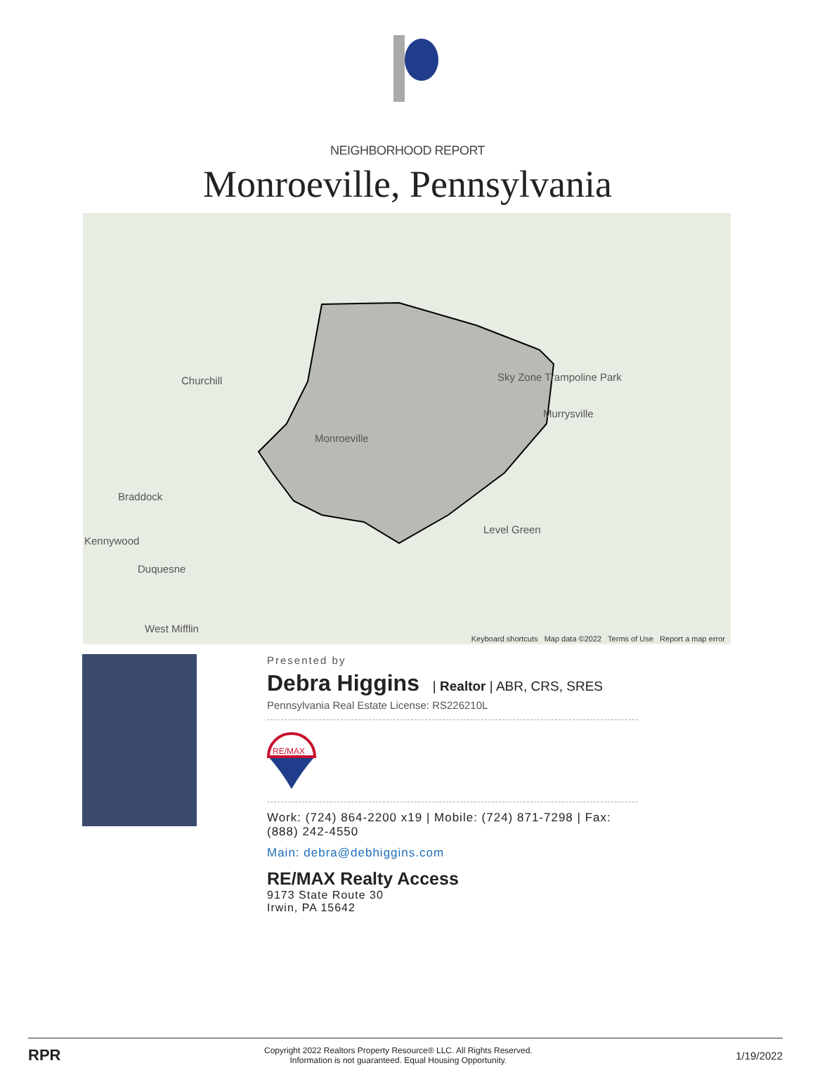NEIGHBORHOOD REPORT
Monroeville, Pennsylvania
Churchill
Monroeville
Sky Zone Trampoline Park
Murrysville
Level Green
Braddock
Kennywood
Duquesne
West Mifflin
Keyboard shortcuts Map data ©2022 Terms of Use Report a map error
Presented by
Debra Higgins | Realtor | ABR, CRS, SRES
Pennsylvania Real Estate License: RS226210L
RE/MAX
Work: (724) 864-2200 x19 | Mobile: (724) 871-7298 | Fax: (888) 242-4550
Main: debra@debhiggins.com
RE/MAX Realty Access
9173 State Route 30
Irwin, PA 15642
RPR
Copyright 2022 Realtors Property Resource® LLC. All Rights Reserved.
Information is not guaranteed. Equal Housing Opportunity.
1/19/2022